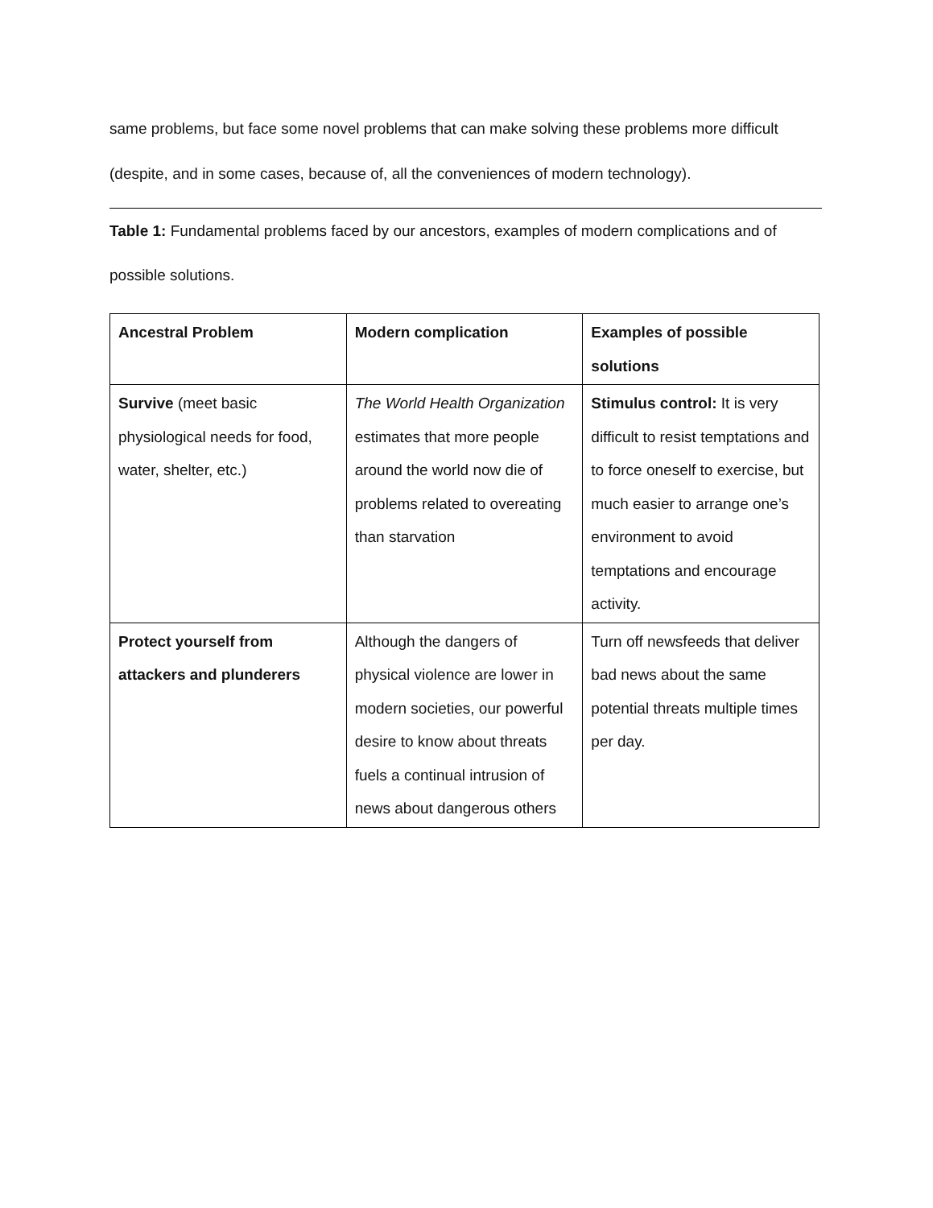same problems, but face some novel problems that can make solving these problems more difficult (despite, and in some cases, because of, all the conveniences of modern technology).
Table 1: Fundamental problems faced by our ancestors, examples of modern complications and of possible solutions.
| Ancestral Problem | Modern complication | Examples of possible solutions |
| Survive (meet basic physiological needs for food, water, shelter, etc.) | The World Health Organization estimates that more people around the world now die of problems related to overeating than starvation | Stimulus control: It is very difficult to resist temptations and to force oneself to exercise, but much easier to arrange one’s environment to avoid temptations and encourage activity. |
| Protect yourself from attackers and plunderers | Although the dangers of physical violence are lower in modern societies, our powerful desire to know about threats fuels a continual intrusion of news about dangerous others | Turn off newsfeeds that deliver bad news about the same potential threats multiple times per day. |